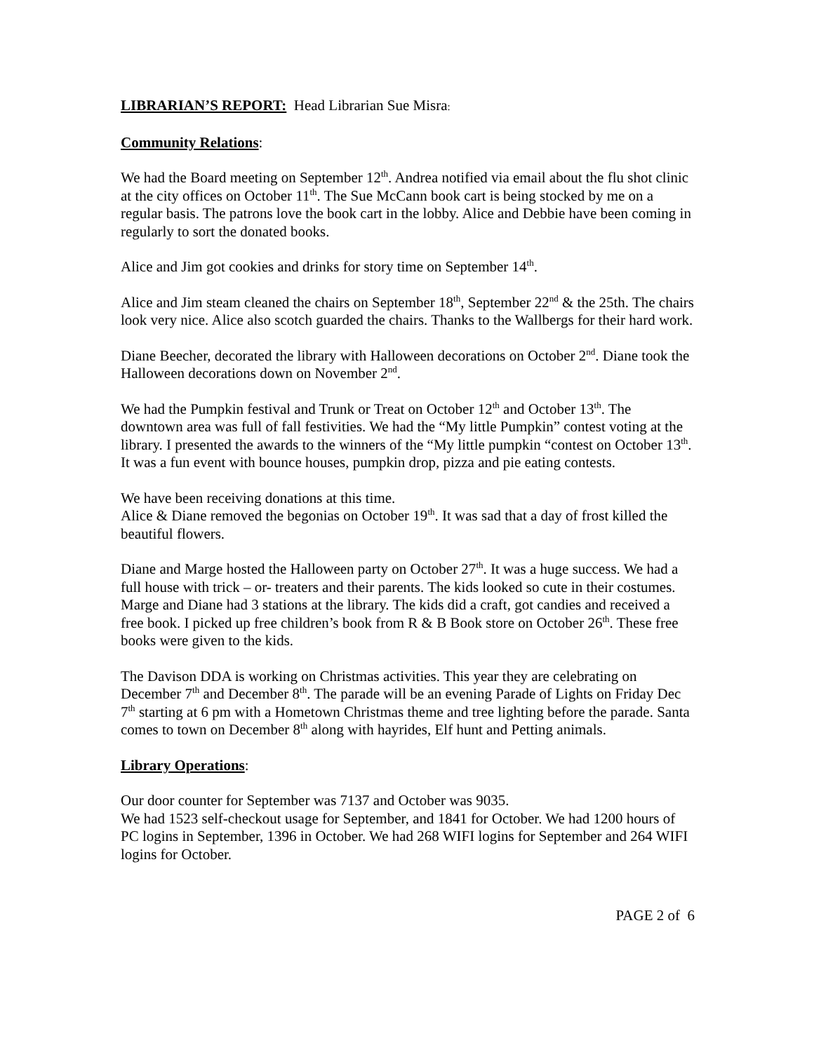LIBRARIAN’S REPORT: Head Librarian Sue Misra:
Community Relations:
We had the Board meeting on September 12<sup>th</sup>. Andrea notified via email about the flu shot clinic at the city offices on October 11<sup>th</sup>. The Sue McCann book cart is being stocked by me on a regular basis. The patrons love the book cart in the lobby. Alice and Debbie have been coming in regularly to sort the donated books.
Alice and Jim got cookies and drinks for story time on September 14<sup>th</sup>.
Alice and Jim steam cleaned the chairs on September 18<sup>th</sup>, September 22<sup>nd</sup> & the 25th. The chairs look very nice. Alice also scotch guarded the chairs. Thanks to the Wallbergs for their hard work.
Diane Beecher, decorated the library with Halloween decorations on October 2<sup>nd</sup>. Diane took the Halloween decorations down on November 2<sup>nd</sup>.
We had the Pumpkin festival and Trunk or Treat on October 12<sup>th</sup> and October 13<sup>th</sup>. The downtown area was full of fall festivities. We had the “My little Pumpkin” contest voting at the library. I presented the awards to the winners of the “My little pumpkin “contest on October 13<sup>th</sup>. It was a fun event with bounce houses, pumpkin drop, pizza and pie eating contests.
We have been receiving donations at this time.
Alice & Diane removed the begonias on October 19<sup>th</sup>. It was sad that a day of frost killed the beautiful flowers.
Diane and Marge hosted the Halloween party on October 27<sup>th</sup>. It was a huge success. We had a full house with trick – or- treaters and their parents. The kids looked so cute in their costumes. Marge and Diane had 3 stations at the library. The kids did a craft, got candies and received a free book. I picked up free children’s book from R & B Book store on October 26<sup>th</sup>. These free books were given to the kids.
The Davison DDA is working on Christmas activities. This year they are celebrating on December 7<sup>th</sup> and December 8<sup>th</sup>. The parade will be an evening Parade of Lights on Friday Dec 7<sup>th</sup> starting at 6 pm with a Hometown Christmas theme and tree lighting before the parade. Santa comes to town on December 8<sup>th</sup> along with hayrides, Elf hunt and Petting animals.
Library Operations:
Our door counter for September was 7137 and October was 9035.
We had 1523 self-checkout usage for September, and 1841 for October. We had 1200 hours of PC logins in September, 1396 in October. We had 268 WIFI logins for September and 264 WIFI logins for October.
PAGE 2 of 6